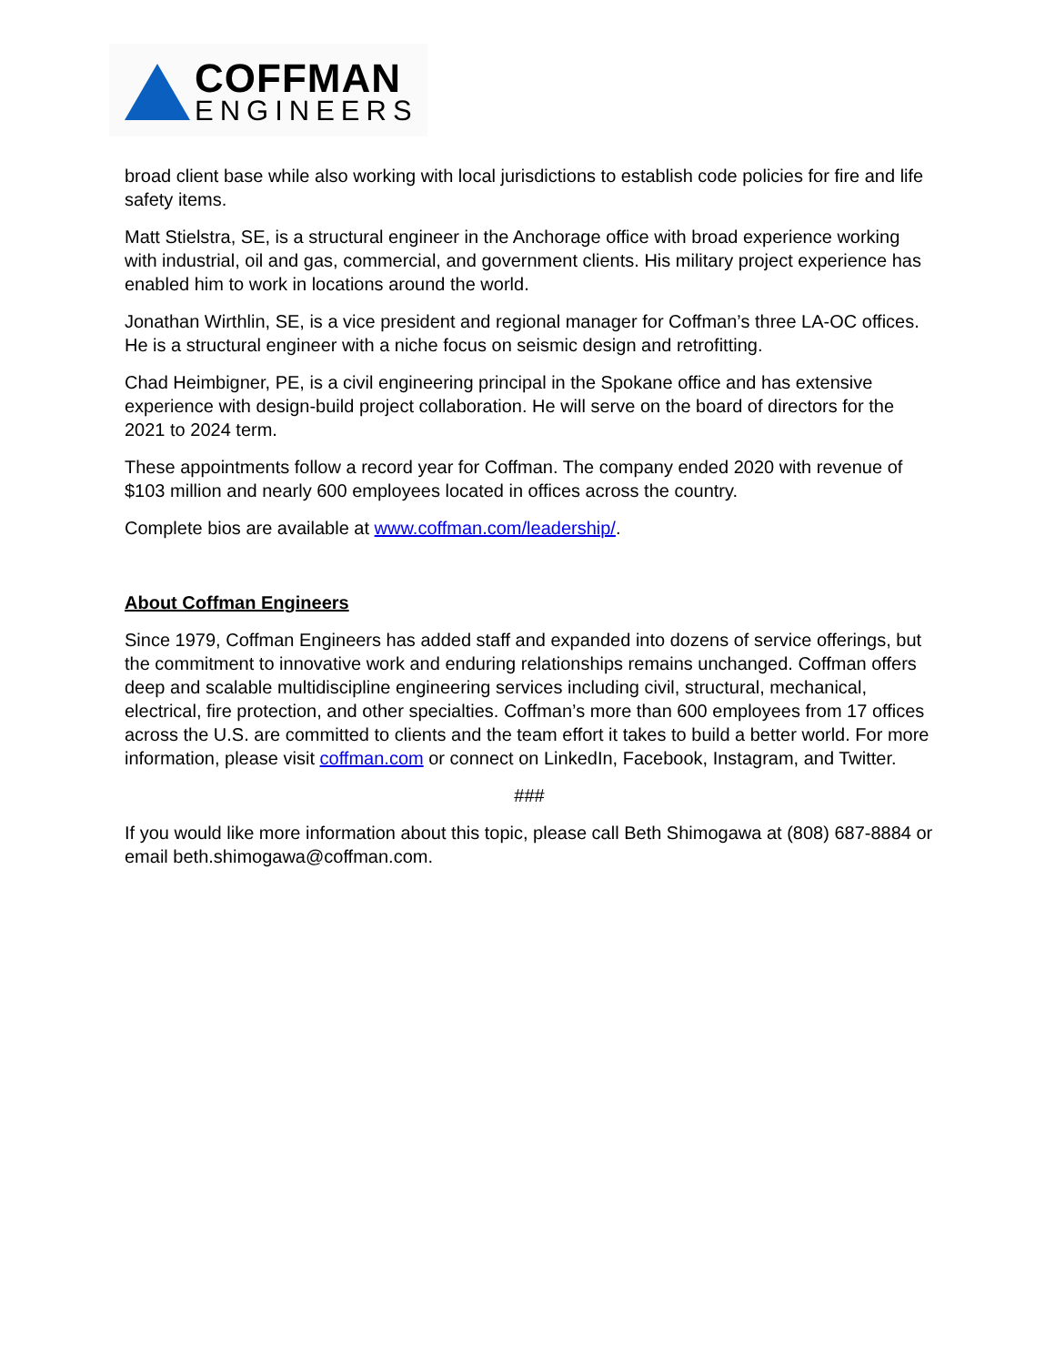COFFMAN
ENGINEERS
broad client base while also working with local jurisdictions to establish code policies for fire and life safety items.
Matt Stielstra, SE, is a structural engineer in the Anchorage office with broad experience working with industrial, oil and gas, commercial, and government clients. His military project experience has enabled him to work in locations around the world.
Jonathan Wirthlin, SE, is a vice president and regional manager for Coffman’s three LA-OC offices. He is a structural engineer with a niche focus on seismic design and retrofitting.
Chad Heimbigner, PE, is a civil engineering principal in the Spokane office and has extensive experience with design-build project collaboration. He will serve on the board of directors for the 2021 to 2024 term.
These appointments follow a record year for Coffman. The company ended 2020 with revenue of $103 million and nearly 600 employees located in offices across the country.
Complete bios are available at www.coffman.com/leadership/.
About Coffman Engineers
Since 1979, Coffman Engineers has added staff and expanded into dozens of service offerings, but the commitment to innovative work and enduring relationships remains unchanged. Coffman offers deep and scalable multidiscipline engineering services including civil, structural, mechanical, electrical, fire protection, and other specialties. Coffman’s more than 600 employees from 17 offices across the U.S. are committed to clients and the team effort it takes to build a better world. For more information, please visit coffman.com or connect on LinkedIn, Facebook, Instagram, and Twitter.
###
If you would like more information about this topic, please call Beth Shimogawa at (808) 687-8884 or email beth.shimogawa@coffman.com.